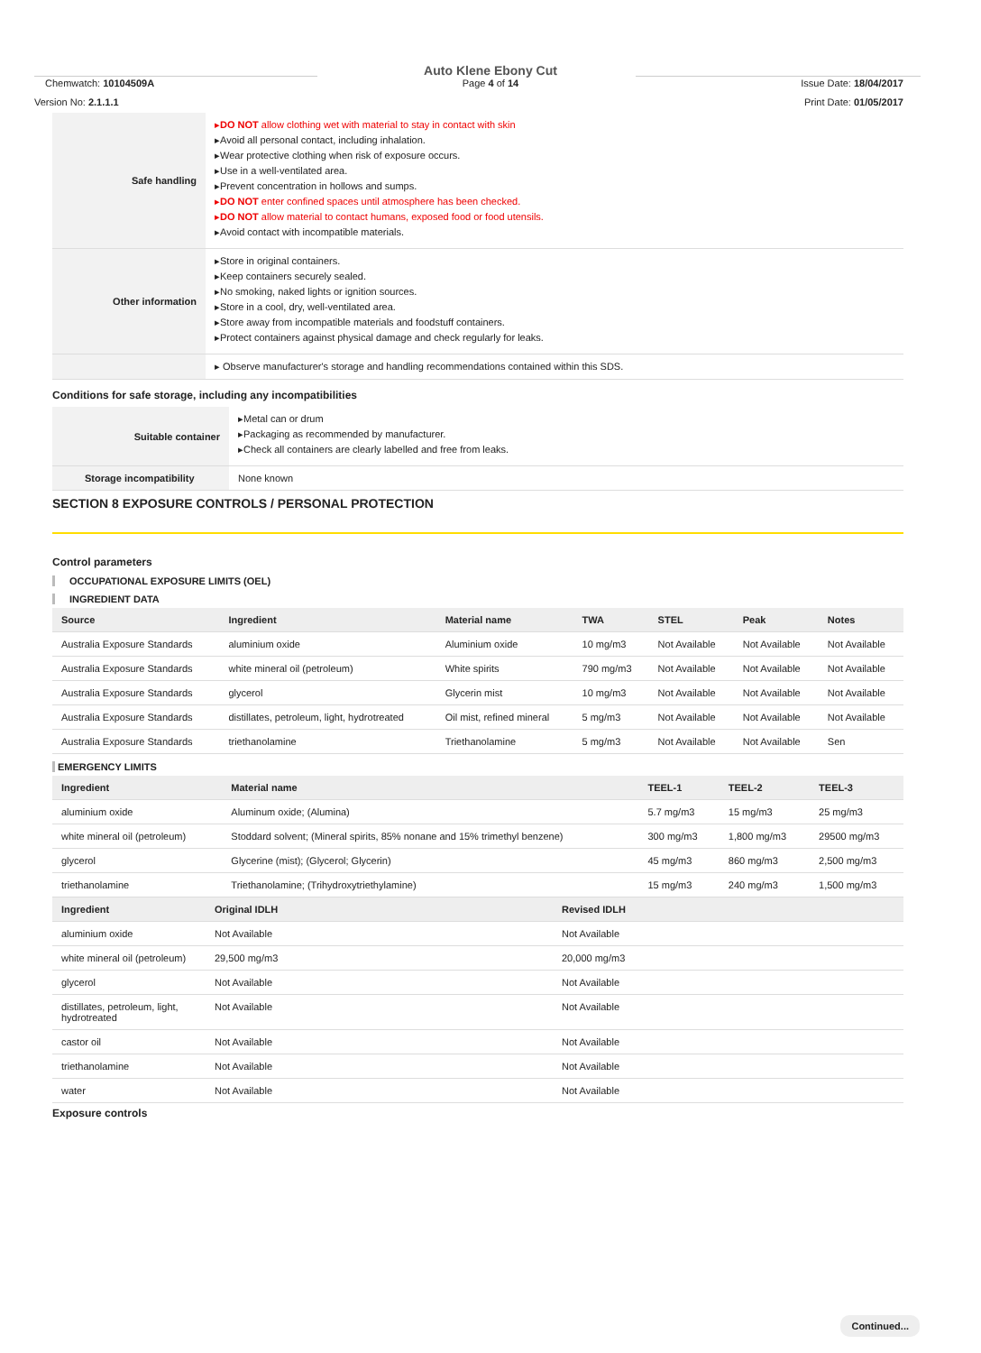Chemwatch: 10104509A
Version No: 2.1.1.1
Auto Klene Ebony Cut
Page 4 of 14
Issue Date: 18/04/2017
Print Date: 01/05/2017
| Safe handling | ▸ DO NOT allow clothing wet with material to stay in contact with skin ▸Avoid all personal contact, including inhalation. ▸Wear protective clothing when risk of exposure occurs. ▸Use in a well-ventilated area. ▸Prevent concentration in hollows and sumps. ▸ DO NOT enter confined spaces until atmosphere has been checked. ▸ DO NOT allow material to contact humans, exposed food or food utensils. ▸Avoid contact with incompatible materials. |
| Other information | ▸Store in original containers. ▸Keep containers securely sealed. ▸No smoking, naked lights or ignition sources. ▸Store in a cool, dry, well-ventilated area. ▸Store away from incompatible materials and foodstuff containers. ▸Protect containers against physical damage and check regularly for leaks. |
| | ▸ Observe manufacturer's storage and handling recommendations contained within this SDS. |
Conditions for safe storage, including any incompatibilities
| Suitable container | ▸Metal can or drum ▸Packaging as recommended by manufacturer. ▸Check all containers are clearly labelled and free from leaks. |
| Storage incompatibility | None known |
SECTION 8 EXPOSURE CONTROLS / PERSONAL PROTECTION
Control parameters
OCCUPATIONAL EXPOSURE LIMITS (OEL)
INGREDIENT DATA
| Source | Ingredient | Material name | TWA | STEL | Peak | Notes |
| --- | --- | --- | --- | --- | --- | --- |
| Australia Exposure Standards | aluminium oxide | Aluminium oxide | 10 mg/m3 | Not Available | Not Available | Not Available |
| Australia Exposure Standards | white mineral oil (petroleum) | White spirits | 790 mg/m3 | Not Available | Not Available | Not Available |
| Australia Exposure Standards | glycerol | Glycerin mist | 10 mg/m3 | Not Available | Not Available | Not Available |
| Australia Exposure Standards | distillates, petroleum, light, hydrotreated | Oil mist, refined mineral | 5 mg/m3 | Not Available | Not Available | Not Available |
| Australia Exposure Standards | triethanolamine | Triethanolamine | 5 mg/m3 | Not Available | Not Available | Sen |
EMERGENCY LIMITS
| Ingredient | Material name | TEEL-1 | TEEL-2 | TEEL-3 |
| --- | --- | --- | --- | --- |
| aluminium oxide | Aluminum oxide; (Alumina) | 5.7 mg/m3 | 15 mg/m3 | 25 mg/m3 |
| white mineral oil (petroleum) | Stoddard solvent; (Mineral spirits, 85% nonane and 15% trimethyl benzene) | 300 mg/m3 | 1,800 mg/m3 | 29500 mg/m3 |
| glycerol | Glycerine (mist); (Glycerol; Glycerin) | 45 mg/m3 | 860 mg/m3 | 2,500 mg/m3 |
| triethanolamine | Triethanolamine; (Trihydroxytriethylamine) | 15 mg/m3 | 240 mg/m3 | 1,500 mg/m3 |
| Ingredient | Original IDLH | Revised IDLH |
| --- | --- | --- |
| aluminium oxide | Not Available | Not Available |
| white mineral oil (petroleum) | 29,500 mg/m3 | 20,000 mg/m3 |
| glycerol | Not Available | Not Available |
| distillates, petroleum, light, hydrotreated | Not Available | Not Available |
| castor oil | Not Available | Not Available |
| triethanolamine | Not Available | Not Available |
| water | Not Available | Not Available |
Exposure controls
Continued...